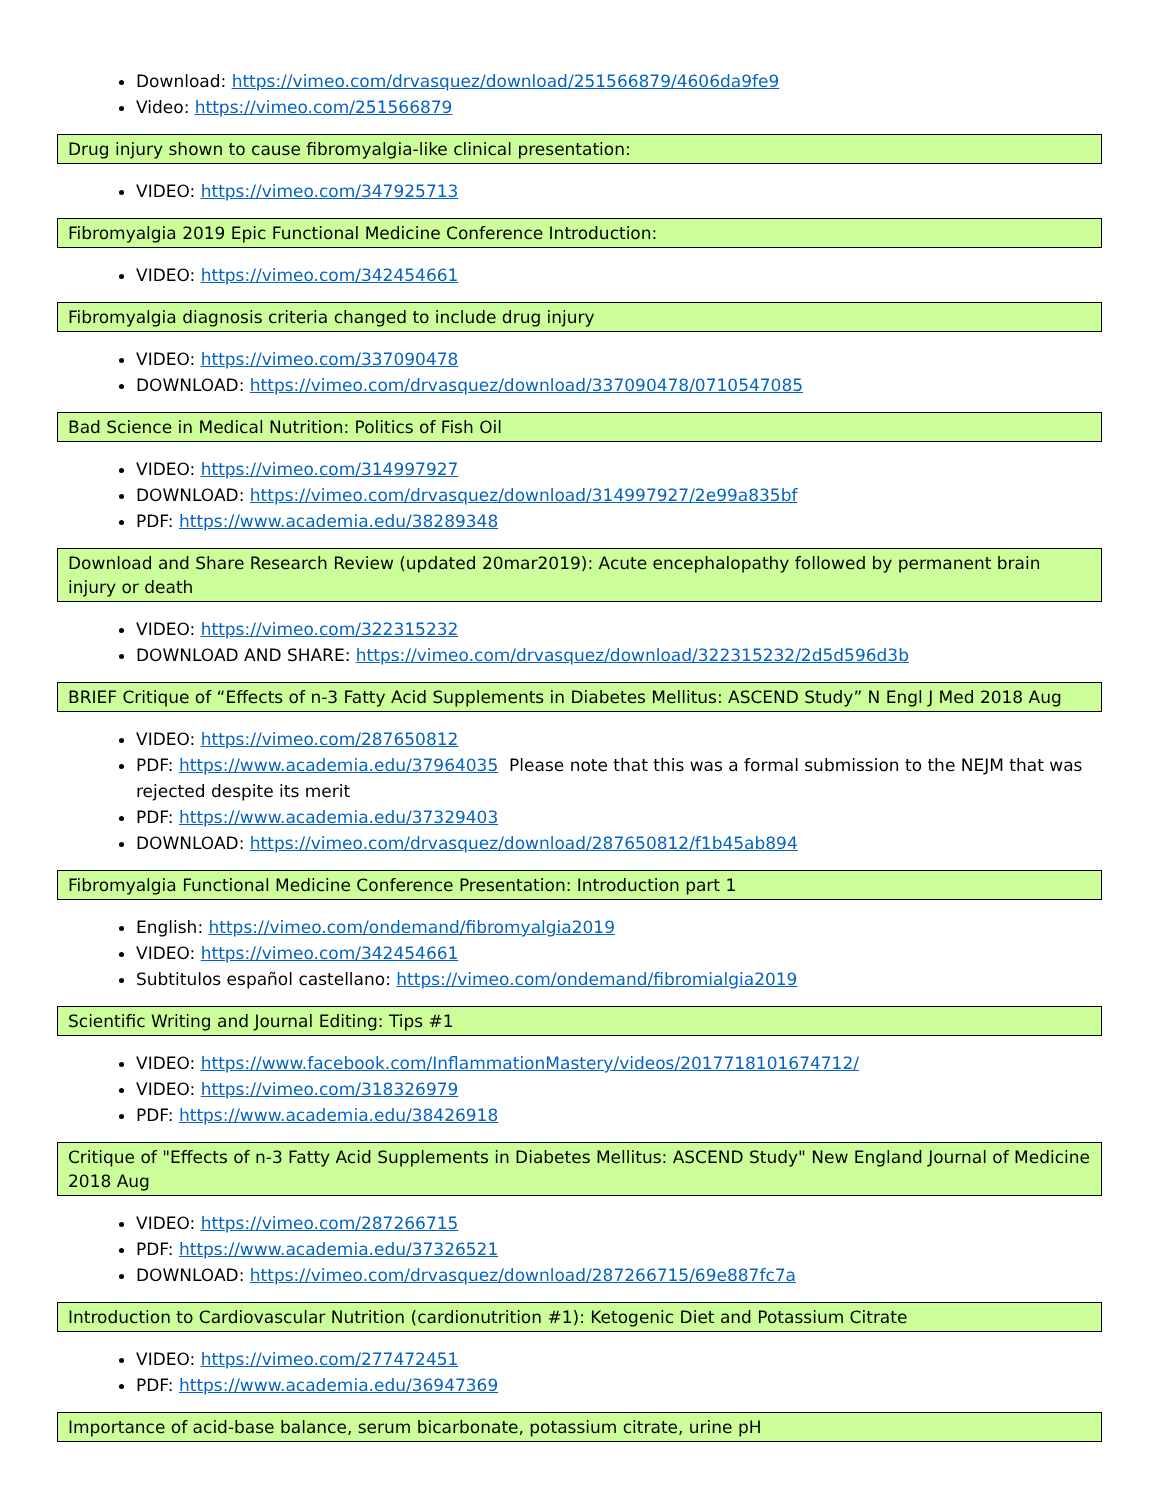Download: https://vimeo.com/drvasquez/download/251566879/4606da9fe9
Video: https://vimeo.com/251566879
Drug injury shown to cause fibromyalgia-like clinical presentation:
VIDEO: https://vimeo.com/347925713
Fibromyalgia 2019 Epic Functional Medicine Conference Introduction:
VIDEO: https://vimeo.com/342454661
Fibromyalgia diagnosis criteria changed to include drug injury
VIDEO: https://vimeo.com/337090478
DOWNLOAD: https://vimeo.com/drvasquez/download/337090478/0710547085
Bad Science in Medical Nutrition: Politics of Fish Oil
VIDEO: https://vimeo.com/314997927
DOWNLOAD: https://vimeo.com/drvasquez/download/314997927/2e99a835bf
PDF: https://www.academia.edu/38289348
Download and Share Research Review (updated 20mar2019): Acute encephalopathy followed by permanent brain injury or death
VIDEO: https://vimeo.com/322315232
DOWNLOAD AND SHARE: https://vimeo.com/drvasquez/download/322315232/2d5d596d3b
BRIEF Critique of “Effects of n-3 Fatty Acid Supplements in Diabetes Mellitus: ASCEND Study” N Engl J Med 2018 Aug
VIDEO: https://vimeo.com/287650812
PDF: https://www.academia.edu/37964035 Please note that this was a formal submission to the NEJM that was rejected despite its merit
PDF: https://www.academia.edu/37329403
DOWNLOAD: https://vimeo.com/drvasquez/download/287650812/f1b45ab894
Fibromyalgia Functional Medicine Conference Presentation: Introduction part 1
English: https://vimeo.com/ondemand/fibromyalgia2019
VIDEO: https://vimeo.com/342454661
Subtitulos español castellano: https://vimeo.com/ondemand/fibromialgia2019
Scientific Writing and Journal Editing: Tips #1
VIDEO: https://www.facebook.com/InflammationMastery/videos/2017718101674712/
VIDEO: https://vimeo.com/318326979
PDF: https://www.academia.edu/38426918
Critique of "Effects of n-3 Fatty Acid Supplements in Diabetes Mellitus: ASCEND Study" New England Journal of Medicine 2018 Aug
VIDEO: https://vimeo.com/287266715
PDF: https://www.academia.edu/37326521
DOWNLOAD: https://vimeo.com/drvasquez/download/287266715/69e887fc7a
Introduction to Cardiovascular Nutrition (cardionutrition #1): Ketogenic Diet and Potassium Citrate
VIDEO: https://vimeo.com/277472451
PDF: https://www.academia.edu/36947369
Importance of acid-base balance, serum bicarbonate, potassium citrate, urine pH